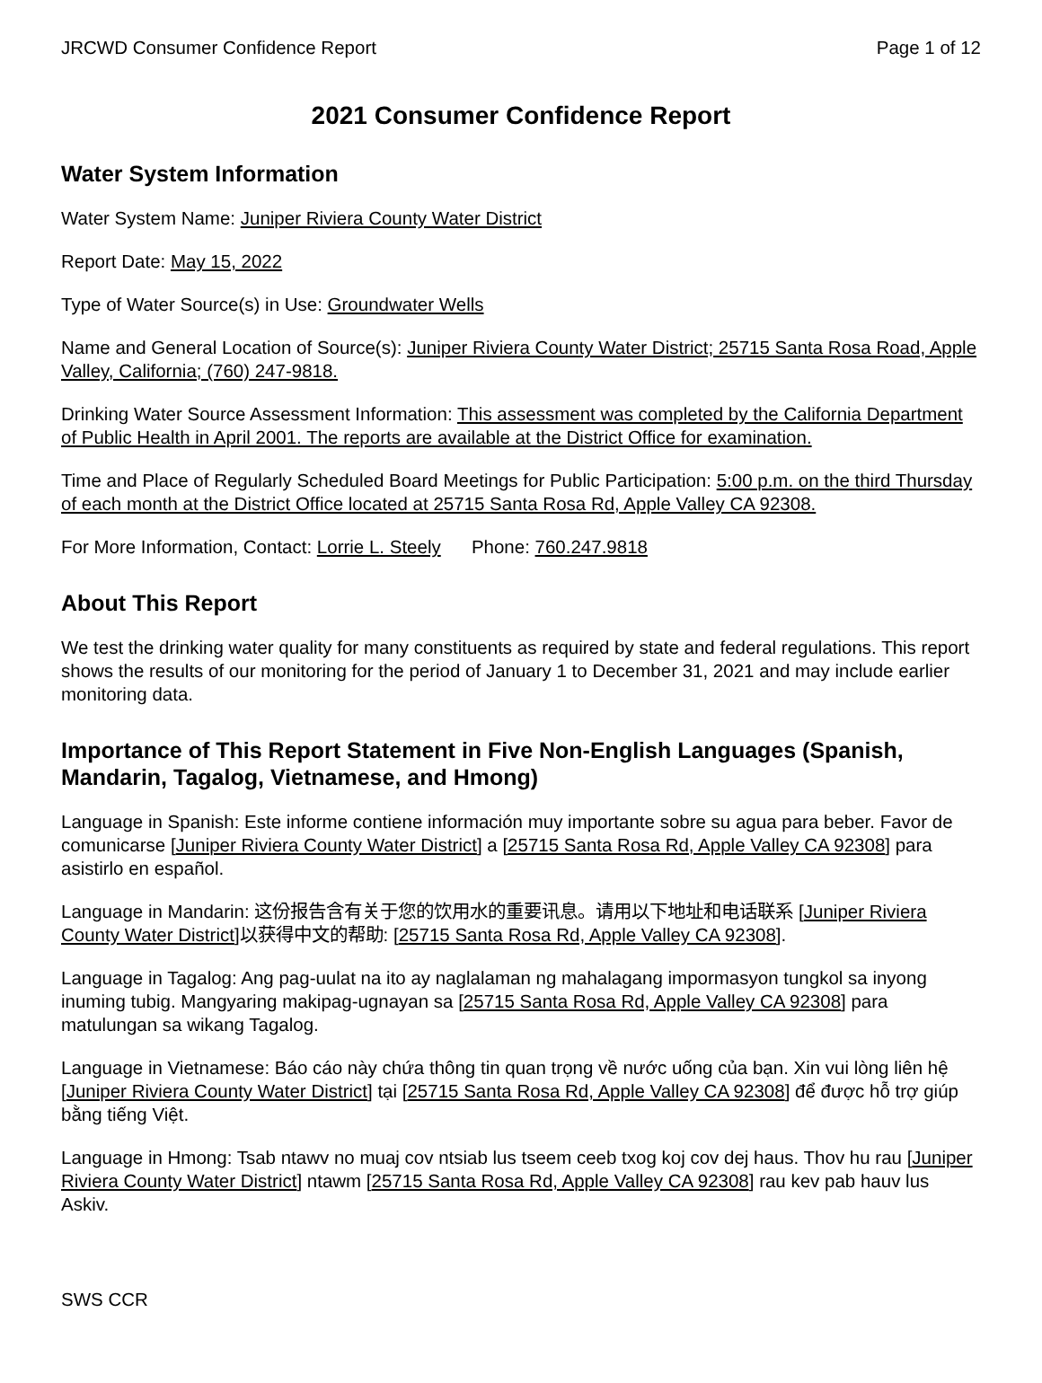JRCWD Consumer Confidence Report Page 1 of 12
2021 Consumer Confidence Report
Water System Information
Water System Name: Juniper Riviera County Water District
Report Date: May 15, 2022
Type of Water Source(s) in Use: Groundwater Wells
Name and General Location of Source(s): Juniper Riviera County Water District; 25715 Santa Rosa Road, Apple Valley, California; (760) 247-9818.
Drinking Water Source Assessment Information: This assessment was completed by the California Department of Public Health in April 2001. The reports are available at the District Office for examination.
Time and Place of Regularly Scheduled Board Meetings for Public Participation: 5:00 p.m. on the third Thursday of each month at the District Office located at 25715 Santa Rosa Rd, Apple Valley CA 92308.
For More Information, Contact: Lorrie L. Steely Phone: 760.247.9818
About This Report
We test the drinking water quality for many constituents as required by state and federal regulations. This report shows the results of our monitoring for the period of January 1 to December 31, 2021 and may include earlier monitoring data.
Importance of This Report Statement in Five Non-English Languages (Spanish, Mandarin, Tagalog, Vietnamese, and Hmong)
Language in Spanish: Este informe contiene información muy importante sobre su agua para beber. Favor de comunicarse [Juniper Riviera County Water District] a [25715 Santa Rosa Rd, Apple Valley CA 92308] para asistirlo en español.
Language in Mandarin: 这份报告含有关于您的饮用水的重要讯息。请用以下地址和电话联系 [Juniper Riviera County Water District]以获得中文的帮助: [25715 Santa Rosa Rd, Apple Valley CA 92308].
Language in Tagalog: Ang pag-uulat na ito ay naglalaman ng mahalagang impormasyon tungkol sa inyong inuming tubig. Mangyaring makipag-ugnayan sa [25715 Santa Rosa Rd, Apple Valley CA 92308] para matulungan sa wikang Tagalog.
Language in Vietnamese: Báo cáo này chứa thông tin quan trọng về nước uống của bạn. Xin vui lòng liên hệ [Juniper Riviera County Water District] tại [25715 Santa Rosa Rd, Apple Valley CA 92308] để được hỗ trợ giúp bằng tiếng Việt.
Language in Hmong: Tsab ntawv no muaj cov ntsiab lus tseem ceeb txog koj cov dej haus. Thov hu rau [Juniper Riviera County Water District] ntawm [25715 Santa Rosa Rd, Apple Valley CA 92308] rau kev pab hauv lus Askiv.
SWS CCR